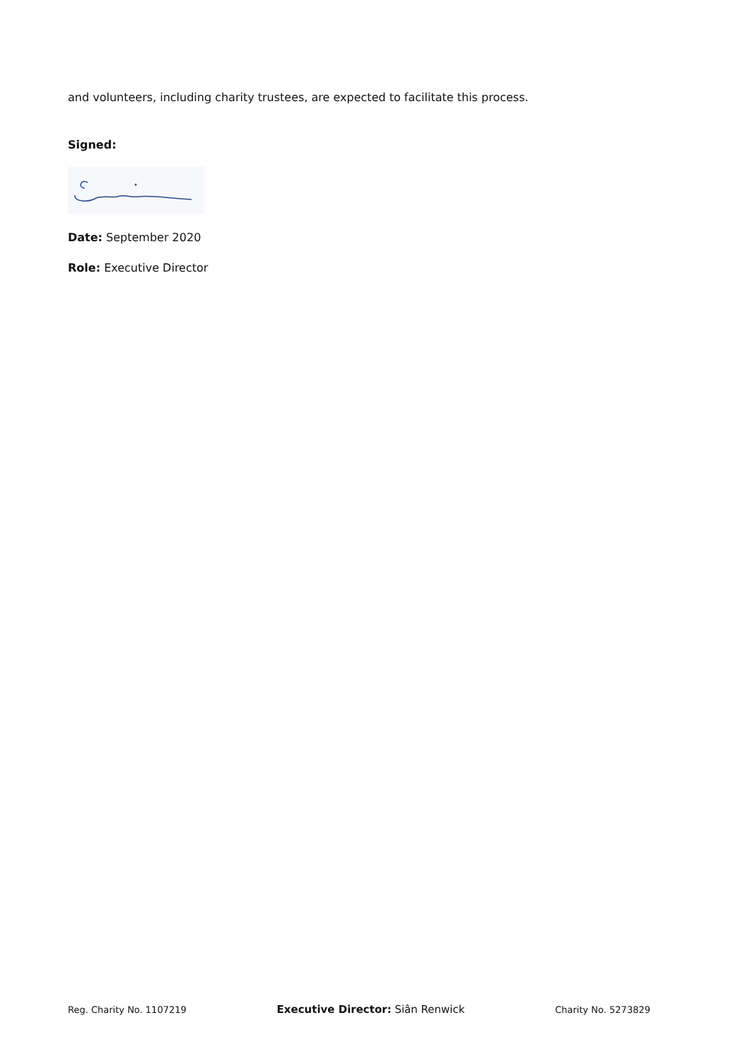and volunteers, including charity trustees, are expected to facilitate this process.
Signed:
Date: September 2020
Role: Executive Director
Reg. Charity No. 1107219 Executive Director: Siân Renwick Charity No. 5273829